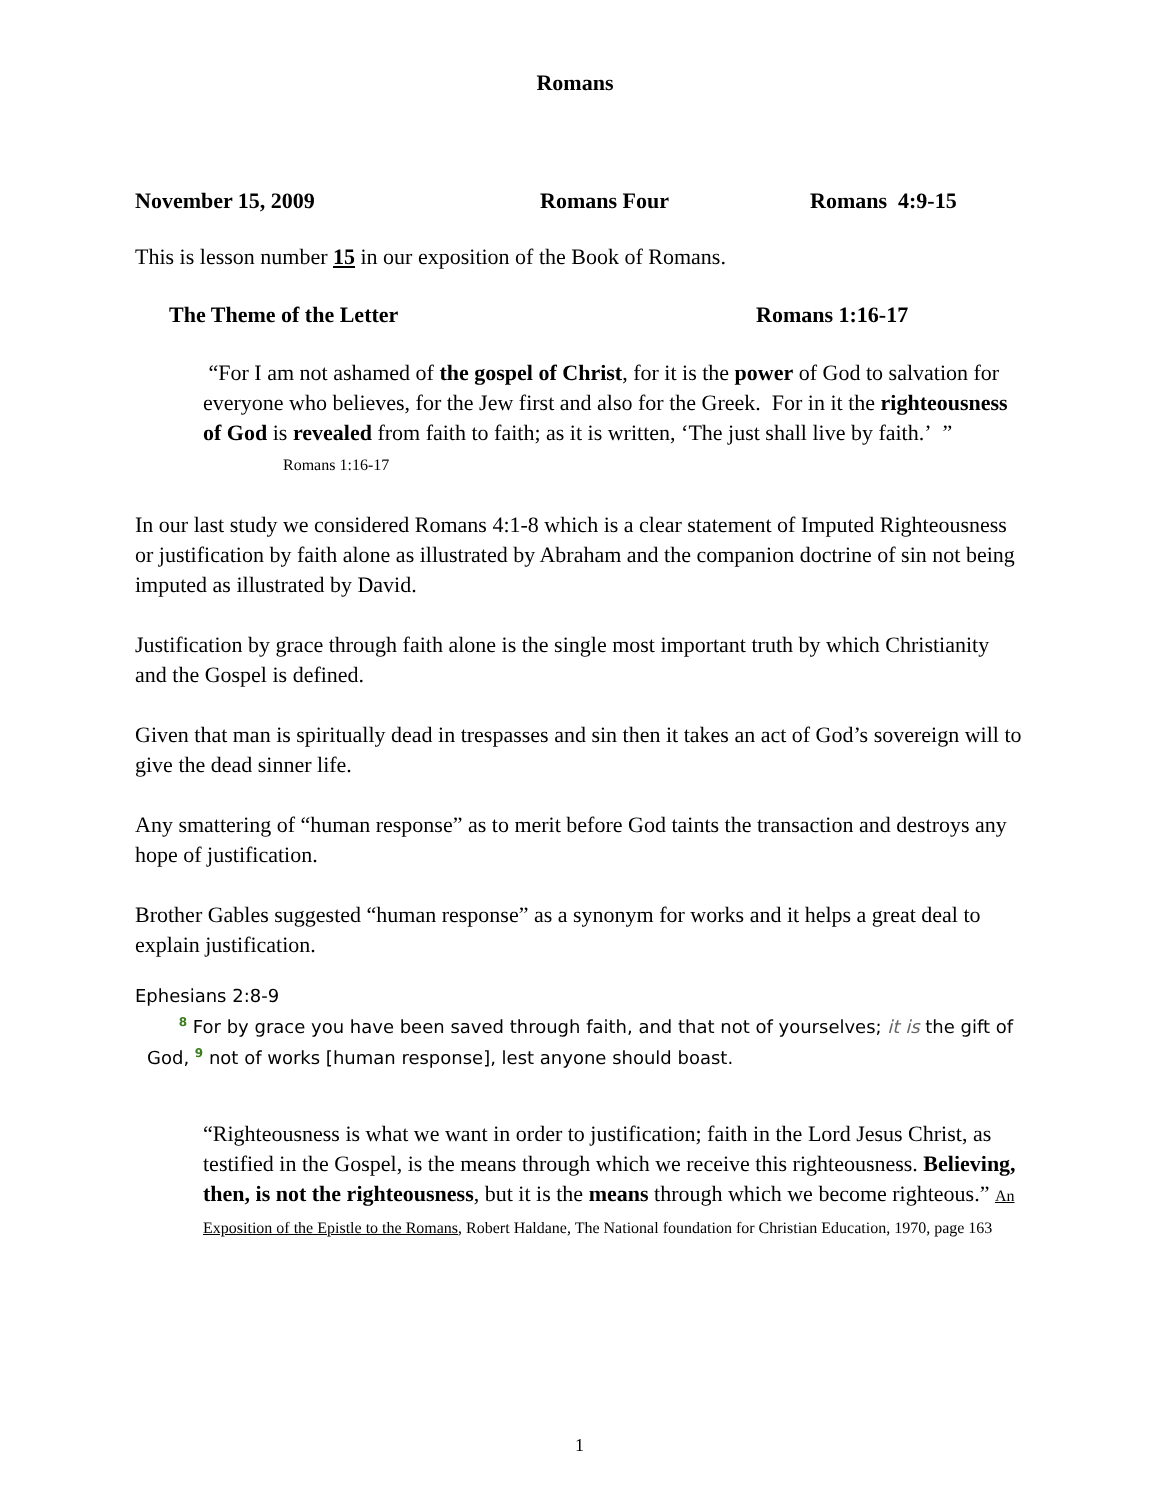Romans
November 15, 2009 Romans Four Romans 4:9-15
This is lesson number 15 in our exposition of the Book of Romans.
The Theme of the Letter Romans 1:16-17
“For I am not ashamed of the gospel of Christ, for it is the power of God to salvation for everyone who believes, for the Jew first and also for the Greek. For in it the righteousness of God is revealed from faith to faith; as it is written, ‘The just shall live by faith.’ ” Romans 1:16-17
In our last study we considered Romans 4:1-8 which is a clear statement of Imputed Righteousness or justification by faith alone as illustrated by Abraham and the companion doctrine of sin not being imputed as illustrated by David.
Justification by grace through faith alone is the single most important truth by which Christianity and the Gospel is defined.
Given that man is spiritually dead in trespasses and sin then it takes an act of God’s sovereign will to give the dead sinner life.
Any smattering of “human response” as to merit before God taints the transaction and destroys any hope of justification.
Brother Gables suggested “human response” as a synonym for works and it helps a great deal to explain justification.
Ephesians 2:8-9
8 For by grace you have been saved through faith, and that not of yourselves; it is the gift of God, 9 not of works [human response], lest anyone should boast.
“Righteousness is what we want in order to justification; faith in the Lord Jesus Christ, as testified in the Gospel, is the means through which we receive this righteousness. Believing, then, is not the righteousness, but it is the means through which we become righteous.” An Exposition of the Epistle to the Romans, Robert Haldane, The National foundation for Christian Education, 1970, page 163
1